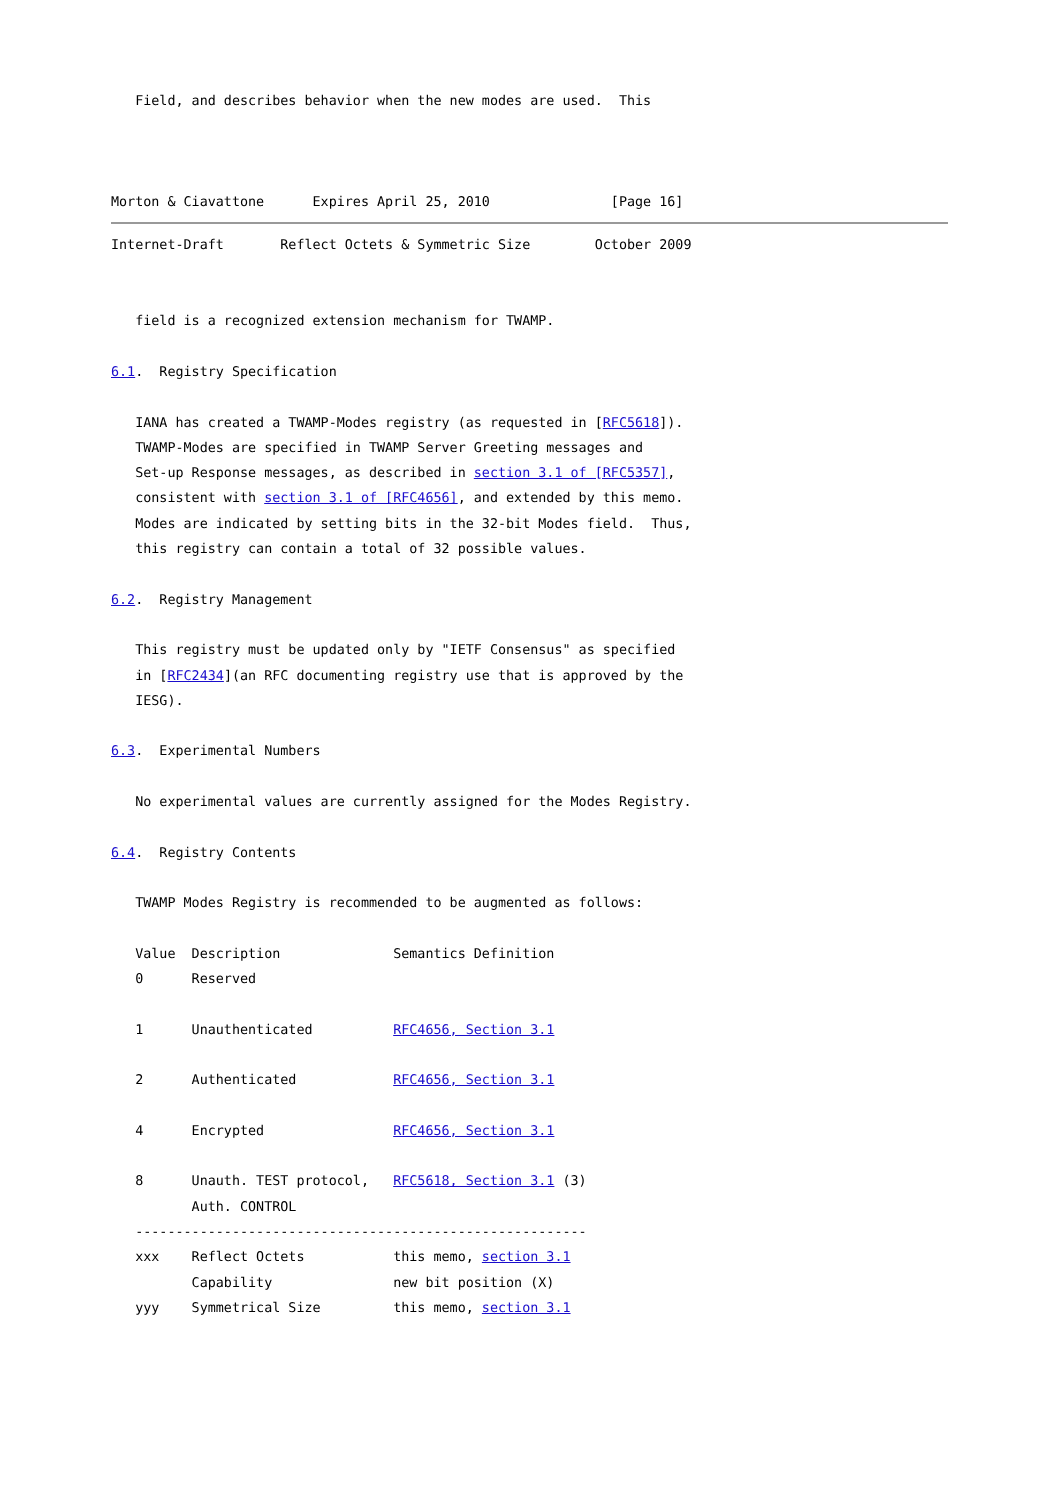Field, and describes behavior when the new modes are used.  This



Morton & Ciavattone      Expires April 25, 2010               [Page 16]
Internet-Draft       Reflect Octets & Symmetric Size        October 2009


   field is a recognized extension mechanism for TWAMP.

6.1.  Registry Specification

   IANA has created a TWAMP-Modes registry (as requested in [RFC5618]).
   TWAMP-Modes are specified in TWAMP Server Greeting messages and
   Set-up Response messages, as described in section 3.1 of [RFC5357],
   consistent with section 3.1 of [RFC4656], and extended by this memo.
   Modes are indicated by setting bits in the 32-bit Modes field.  Thus,
   this registry can contain a total of 32 possible values.

6.2.  Registry Management

   This registry must be updated only by "IETF Consensus" as specified
   in [RFC2434](an RFC documenting registry use that is approved by the
   IESG).

6.3.  Experimental Numbers

   No experimental values are currently assigned for the Modes Registry.

6.4.  Registry Contents

   TWAMP Modes Registry is recommended to be augmented as follows:

   Value  Description              Semantics Definition
   0      Reserved

   1      Unauthenticated          RFC4656, Section 3.1

   2      Authenticated            RFC4656, Section 3.1

   4      Encrypted                RFC4656, Section 3.1

   8      Unauth. TEST protocol,   RFC5618, Section 3.1 (3)
          Auth. CONTROL
   --------------------------------------------------------
   xxx    Reflect Octets           this memo, section 3.1
          Capability               new bit position (X)
   yyy    Symmetrical Size         this memo, section 3.1